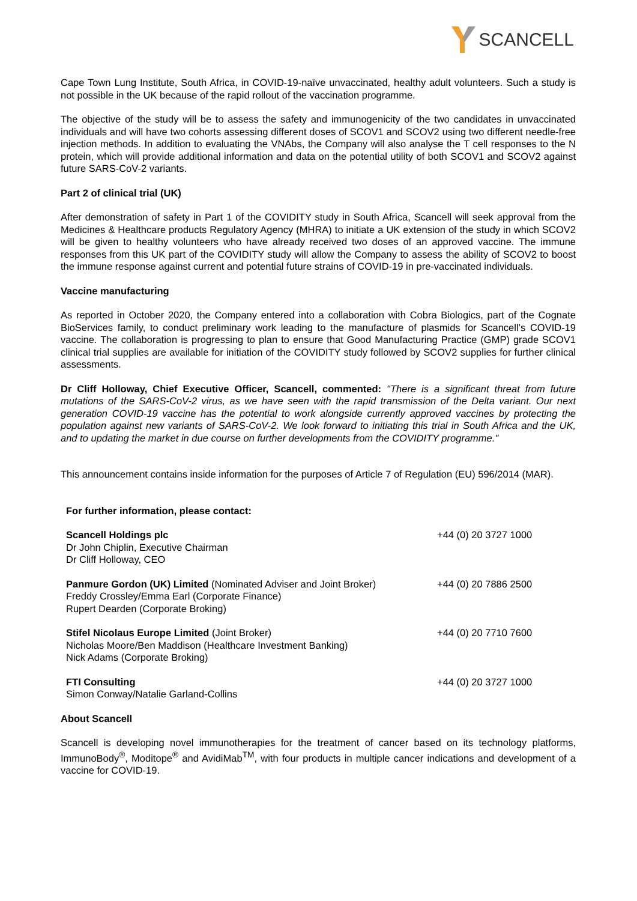SCANCELL
Cape Town Lung Institute, South Africa, in COVID-19-naïve unvaccinated, healthy adult volunteers. Such a study is not possible in the UK because of the rapid rollout of the vaccination programme.
The objective of the study will be to assess the safety and immunogenicity of the two candidates in unvaccinated individuals and will have two cohorts assessing different doses of SCOV1 and SCOV2 using two different needle-free injection methods. In addition to evaluating the VNAbs, the Company will also analyse the T cell responses to the N protein, which will provide additional information and data on the potential utility of both SCOV1 and SCOV2 against future SARS-CoV-2 variants.
Part 2 of clinical trial (UK)
After demonstration of safety in Part 1 of the COVIDITY study in South Africa, Scancell will seek approval from the Medicines & Healthcare products Regulatory Agency (MHRA) to initiate a UK extension of the study in which SCOV2 will be given to healthy volunteers who have already received two doses of an approved vaccine. The immune responses from this UK part of the COVIDITY study will allow the Company to assess the ability of SCOV2 to boost the immune response against current and potential future strains of COVID-19 in pre-vaccinated individuals.
Vaccine manufacturing
As reported in October 2020, the Company entered into a collaboration with Cobra Biologics, part of the Cognate BioServices family, to conduct preliminary work leading to the manufacture of plasmids for Scancell’s COVID-19 vaccine. The collaboration is progressing to plan to ensure that Good Manufacturing Practice (GMP) grade SCOV1 clinical trial supplies are available for initiation of the COVIDITY study followed by SCOV2 supplies for further clinical assessments.
Dr Cliff Holloway, Chief Executive Officer, Scancell, commented: "There is a significant threat from future mutations of the SARS-CoV-2 virus, as we have seen with the rapid transmission of the Delta variant. Our next generation COVID-19 vaccine has the potential to work alongside currently approved vaccines by protecting the population against new variants of SARS-CoV-2. We look forward to initiating this trial in South Africa and the UK, and to updating the market in due course on further developments from the COVIDITY programme."
This announcement contains inside information for the purposes of Article 7 of Regulation (EU) 596/2014 (MAR).
| For further information, please contact: | |
| Scancell Holdings plc Dr John Chiplin, Executive Chairman Dr Cliff Holloway, CEO | +44 (0) 20 3727 1000 |
| Panmure Gordon (UK) Limited (Nominated Adviser and Joint Broker) Freddy Crossley/Emma Earl (Corporate Finance) Rupert Dearden (Corporate Broking) | +44 (0) 20 7886 2500 |
| Stifel Nicolaus Europe Limited (Joint Broker) Nicholas Moore/Ben Maddison (Healthcare Investment Banking) Nick Adams (Corporate Broking) | +44 (0) 20 7710 7600 |
| FTI Consulting Simon Conway/Natalie Garland-Collins | +44 (0) 20 3727 1000 |
About Scancell
Scancell is developing novel immunotherapies for the treatment of cancer based on its technology platforms, ImmunoBody<sup>®</sup>, Moditope<sup>®</sup> and AvidiMab<sup>TM</sup>, with four products in multiple cancer indications and development of a vaccine for COVID-19.